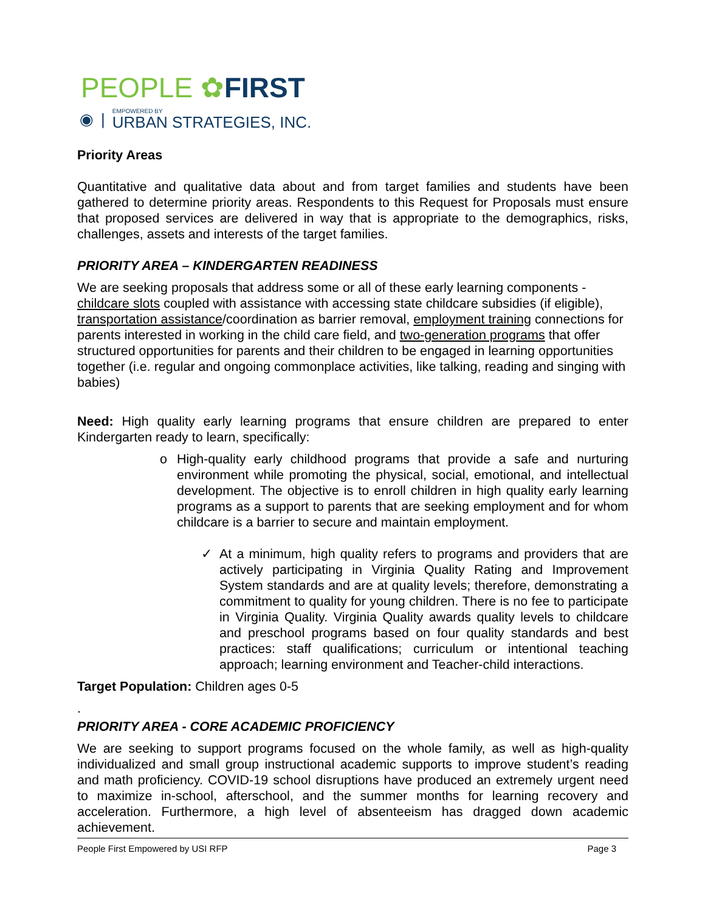PEOPLE ✿FIRST
◉ | EMPOWERED BY
URBAN STRATEGIES, INC.
Priority Areas
Quantitative and qualitative data about and from target families and students have been gathered to determine priority areas. Respondents to this Request for Proposals must ensure that proposed services are delivered in way that is appropriate to the demographics, risks, challenges, assets and interests of the target families.
PRIORITY AREA – KINDERGARTEN READINESS
We are seeking proposals that address some or all of these early learning components - childcare slots coupled with assistance with accessing state childcare subsidies (if eligible), transportation assistance/coordination as barrier removal, employment training connections for parents interested in working in the child care field, and two-generation programs that offer structured opportunities for parents and their children to be engaged in learning opportunities together (i.e. regular and ongoing commonplace activities, like talking, reading and singing with babies)
Need: High quality early learning programs that ensure children are prepared to enter Kindergarten ready to learn, specifically:
o High-quality early childhood programs that provide a safe and nurturing environment while promoting the physical, social, emotional, and intellectual development. The objective is to enroll children in high quality early learning programs as a support to parents that are seeking employment and for whom childcare is a barrier to secure and maintain employment.
✓ At a minimum, high quality refers to programs and providers that are actively participating in Virginia Quality Rating and Improvement System standards and are at quality levels; therefore, demonstrating a commitment to quality for young children. There is no fee to participate in Virginia Quality. Virginia Quality awards quality levels to childcare and preschool programs based on four quality standards and best practices: staff qualifications; curriculum or intentional teaching approach; learning environment and Teacher-child interactions.
Target Population: Children ages 0-5
.
PRIORITY AREA - CORE ACADEMIC PROFICIENCY
We are seeking to support programs focused on the whole family, as well as high-quality individualized and small group instructional academic supports to improve student’s reading and math proficiency. COVID-19 school disruptions have produced an extremely urgent need to maximize in-school, afterschool, and the summer months for learning recovery and acceleration. Furthermore, a high level of absenteeism has dragged down academic achievement.
People First Empowered by USI RFP Page 3